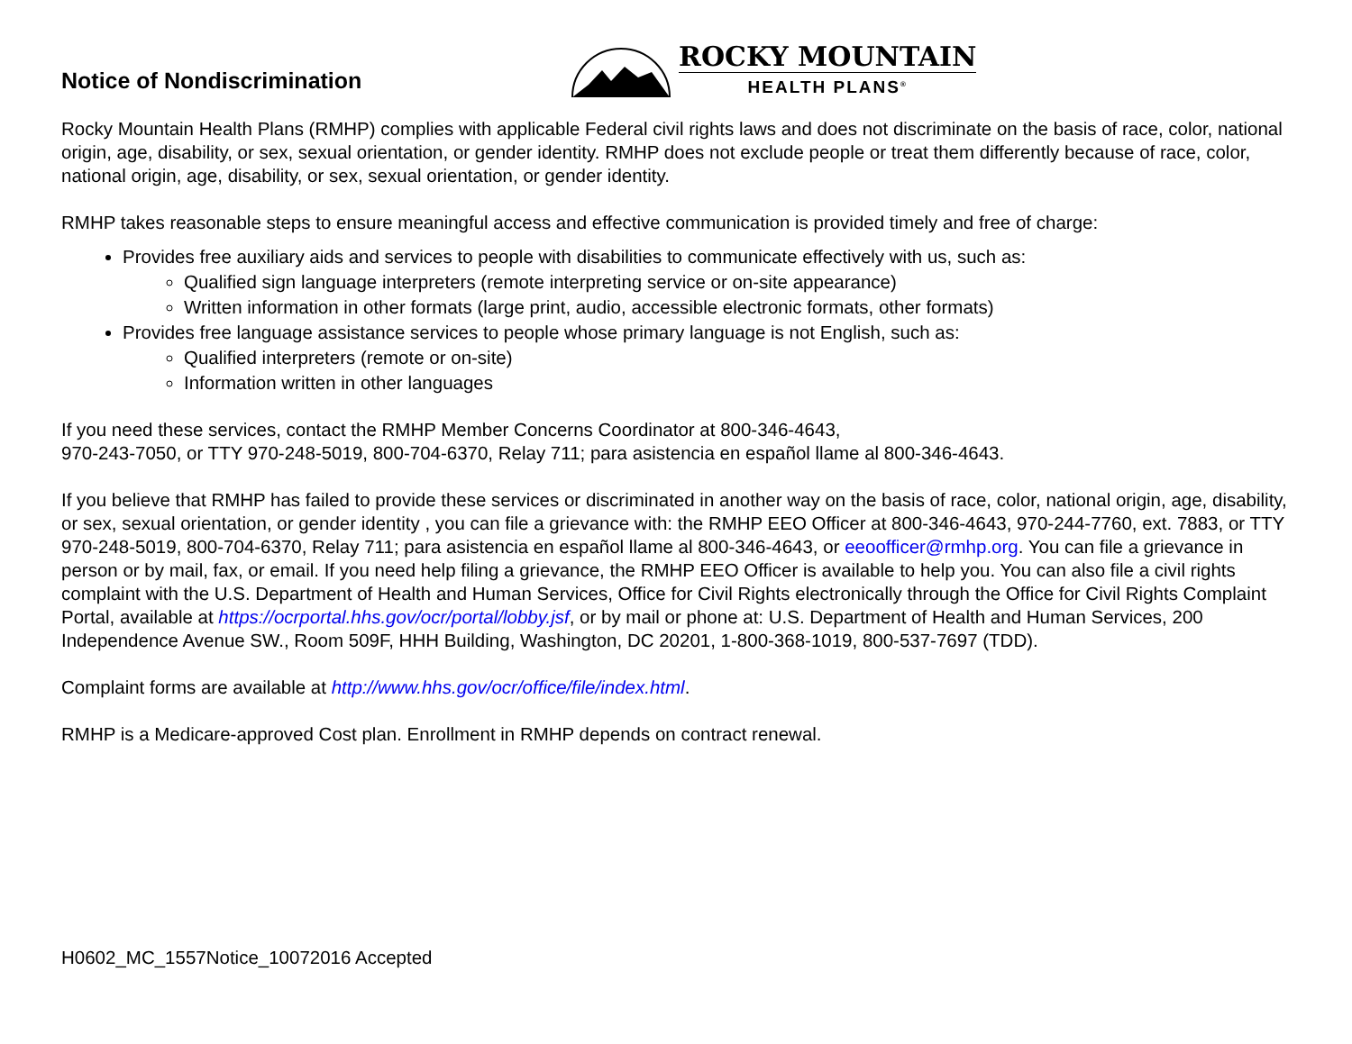Notice of Nondiscrimination
ROCKY MOUNTAIN
HEALTH PLANS<sup>®</sup>
Rocky Mountain Health Plans (RMHP) complies with applicable Federal civil rights laws and does not discriminate on the basis of race, color, national origin, age, disability, or sex, sexual orientation, or gender identity. RMHP does not exclude people or treat them differently because of race, color, national origin, age, disability, or sex, sexual orientation, or gender identity.
RMHP takes reasonable steps to ensure meaningful access and effective communication is provided timely and free of charge:
Provides free auxiliary aids and services to people with disabilities to communicate effectively with us, such as:
Qualified sign language interpreters (remote interpreting service or on-site appearance)
Written information in other formats (large print, audio, accessible electronic formats, other formats)
Provides free language assistance services to people whose primary language is not English, such as:
Qualified interpreters (remote or on-site)
Information written in other languages
If you need these services, contact the RMHP Member Concerns Coordinator at 800-346-4643,
970-243-7050, or TTY 970-248-5019, 800-704-6370, Relay 711; para asistencia en español llame al 800-346-4643.
If you believe that RMHP has failed to provide these services or discriminated in another way on the basis of race, color, national origin, age, disability, or sex, sexual orientation, or gender identity , you can file a grievance with: the RMHP EEO Officer at 800-346-4643, 970-244-7760, ext. 7883, or TTY 970-248-5019, 800-704-6370, Relay 711; para asistencia en español llame al 800-346-4643, or eeoofficer@rmhp.org. You can file a grievance in person or by mail, fax, or email. If you need help filing a grievance, the RMHP EEO Officer is available to help you. You can also file a civil rights complaint with the U.S. Department of Health and Human Services, Office for Civil Rights electronically through the Office for Civil Rights Complaint Portal, available at https://ocrportal.hhs.gov/ocr/portal/lobby.jsf, or by mail or phone at: U.S. Department of Health and Human Services, 200 Independence Avenue SW., Room 509F, HHH Building, Washington, DC 20201, 1-800-368-1019, 800-537-7697 (TDD).
Complaint forms are available at http://www.hhs.gov/ocr/office/file/index.html.
RMHP is a Medicare-approved Cost plan. Enrollment in RMHP depends on contract renewal.
H0602_MC_1557Notice_10072016 Accepted